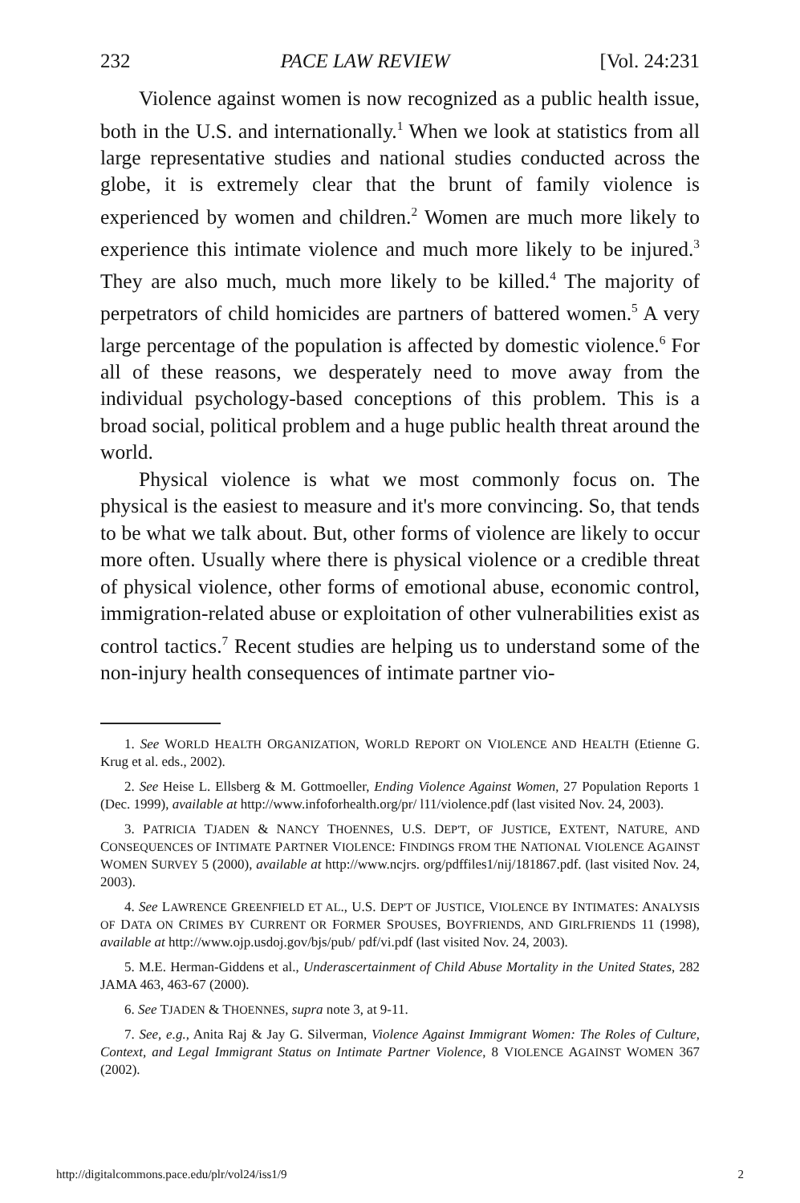232 PACE LAW REVIEW [Vol. 24:231
Violence against women is now recognized as a public health issue, both in the U.S. and internationally.<sup>1</sup> When we look at statistics from all large representative studies and national studies conducted across the globe, it is extremely clear that the brunt of family violence is experienced by women and children.<sup>2</sup> Women are much more likely to experience this intimate violence and much more likely to be injured.<sup>3</sup> They are also much, much more likely to be killed.<sup>4</sup> The majority of perpetrators of child homicides are partners of battered women.<sup>5</sup> A very large percentage of the population is affected by domestic violence.<sup>6</sup> For all of these reasons, we desperately need to move away from the individual psychology-based conceptions of this problem. This is a broad social, political problem and a huge public health threat around the world.
Physical violence is what we most commonly focus on. The physical is the easiest to measure and it's more convincing. So, that tends to be what we talk about. But, other forms of violence are likely to occur more often. Usually where there is physical violence or a credible threat of physical violence, other forms of emotional abuse, economic control, immigration-related abuse or exploitation of other vulnerabilities exist as control tactics.<sup>7</sup> Recent studies are helping us to understand some of the non-injury health consequences of intimate partner vio-
1. See WORLD HEALTH ORGANIZATION, WORLD REPORT ON VIOLENCE AND HEALTH (Etienne G. Krug et al. eds., 2002).
2. See Heise L. Ellsberg & M. Gottmoeller, Ending Violence Against Women, 27 Population Reports 1 (Dec. 1999), available at http://www.infoforhealth.org/pr/ l11/violence.pdf (last visited Nov. 24, 2003).
3. PATRICIA TJADEN & NANCY THOENNES, U.S. DEP'T, OF JUSTICE, EXTENT, NATURE, AND CONSEQUENCES OF INTIMATE PARTNER VIOLENCE: FINDINGS FROM THE NATIONAL VIOLENCE AGAINST WOMEN SURVEY 5 (2000), available at http://www.ncjrs. org/pdffiles1/nij/181867.pdf. (last visited Nov. 24, 2003).
4. See LAWRENCE GREENFIELD ET AL., U.S. DEP'T OF JUSTICE, VIOLENCE BY INTIMATES: ANALYSIS OF DATA ON CRIMES BY CURRENT OR FORMER SPOUSES, BOYFRIENDS, AND GIRLFRIENDS 11 (1998), available at http://www.ojp.usdoj.gov/bjs/pub/ pdf/vi.pdf (last visited Nov. 24, 2003).
5. M.E. Herman-Giddens et al., Underascertainment of Child Abuse Mortality in the United States, 282 JAMA 463, 463-67 (2000).
6. See TJADEN & THOENNES, supra note 3, at 9-11.
7. See, e.g., Anita Raj & Jay G. Silverman, Violence Against Immigrant Women: The Roles of Culture, Context, and Legal Immigrant Status on Intimate Partner Violence, 8 VIOLENCE AGAINST WOMEN 367 (2002).
http://digitalcommons.pace.edu/plr/vol24/iss1/9 2